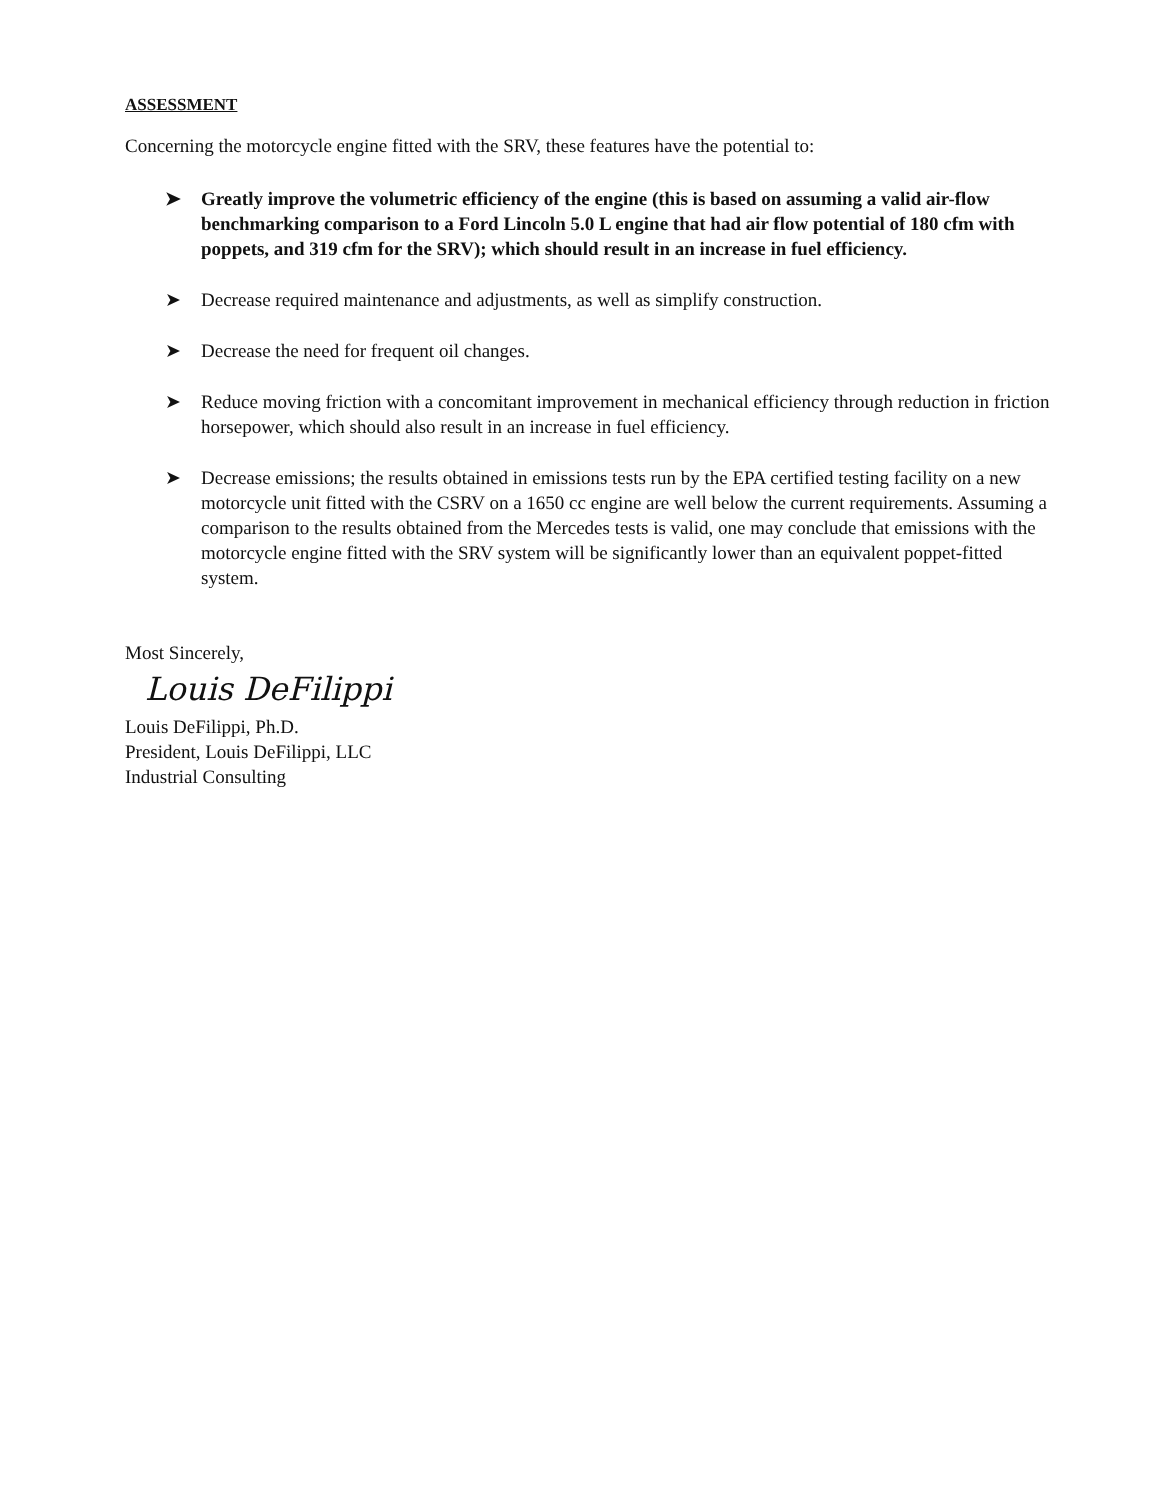ASSESSMENT
Concerning the motorcycle engine fitted with the SRV, these features have the potential to:
➤ Greatly improve the volumetric efficiency of the engine (this is based on assuming a valid air-flow benchmarking comparison to a Ford Lincoln 5.0 L engine that had air flow potential of 180 cfm with poppets, and 319 cfm for the SRV); which should result in an increase in fuel efficiency.
➤ Decrease required maintenance and adjustments, as well as simplify construction.
➤ Decrease the need for frequent oil changes.
➤ Reduce moving friction with a concomitant improvement in mechanical efficiency through reduction in friction horsepower, which should also result in an increase in fuel efficiency.
➤ Decrease emissions; the results obtained in emissions tests run by the EPA certified testing facility on a new motorcycle unit fitted with the CSRV on a 1650 cc engine are well below the current requirements. Assuming a comparison to the results obtained from the Mercedes tests is valid, one may conclude that emissions with the motorcycle engine fitted with the SRV system will be significantly lower than an equivalent poppet-fitted system.
Most Sincerely,
Louis DeFilippi
Louis DeFilippi, Ph.D.
President, Louis DeFilippi, LLC
Industrial Consulting